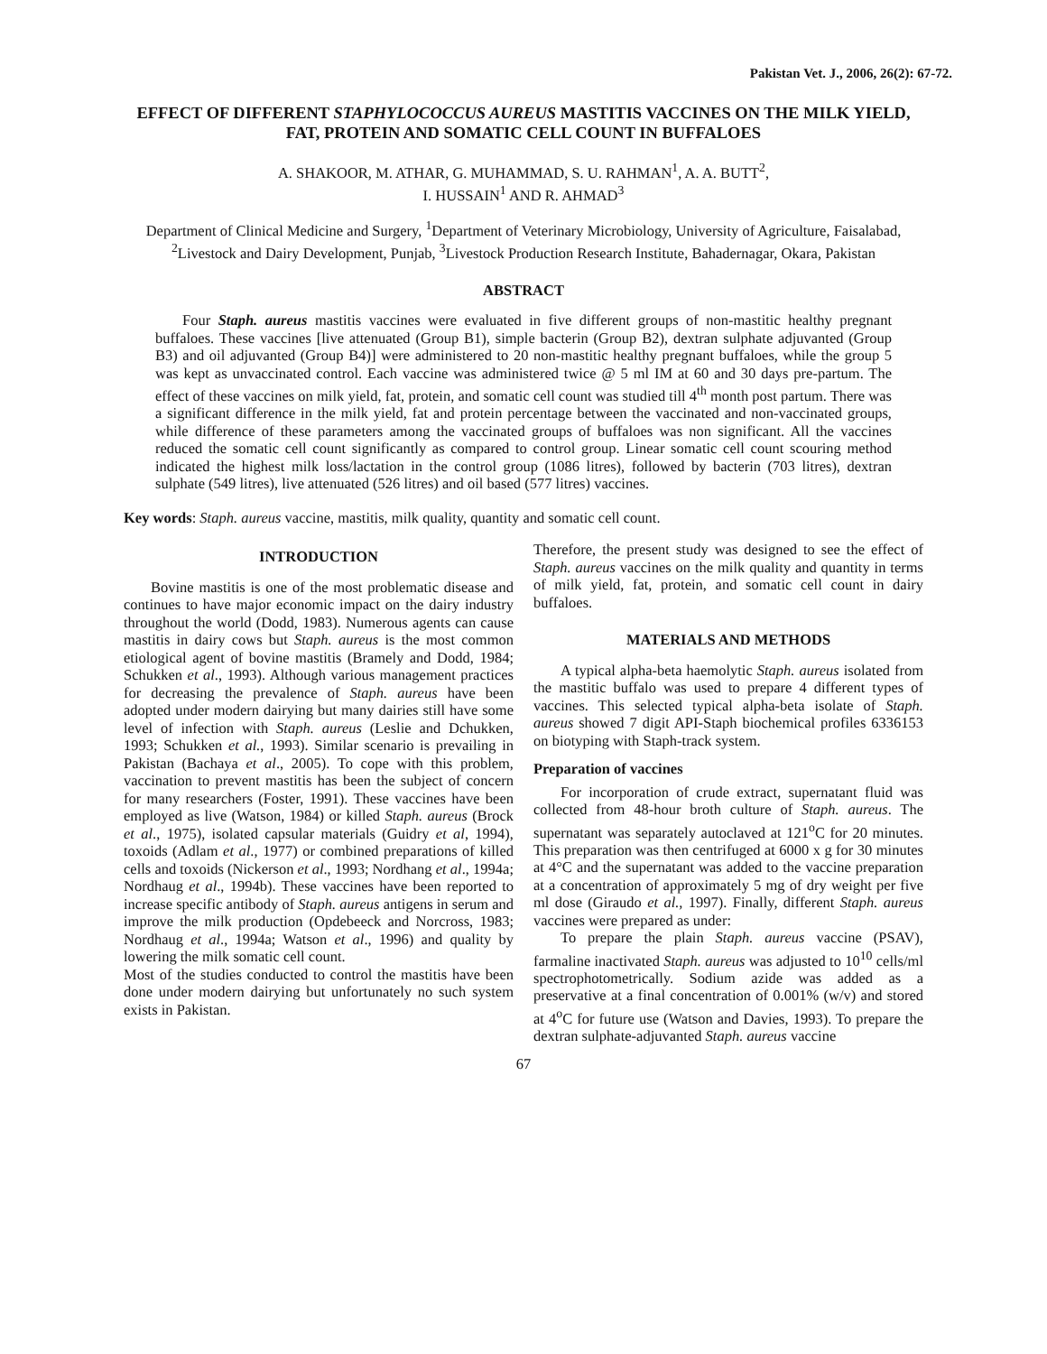Pakistan Vet. J., 2006, 26(2): 67-72.
EFFECT OF DIFFERENT STAPHYLOCOCCUS AUREUS MASTITIS VACCINES ON THE MILK YIELD, FAT, PROTEIN AND SOMATIC CELL COUNT IN BUFFALOES
A. SHAKOOR, M. ATHAR, G. MUHAMMAD, S. U. RAHMAN<sup>1</sup>, A. A. BUTT<sup>2</sup>,
I. HUSSAIN<sup>1</sup> AND R. AHMAD<sup>3</sup>
Department of Clinical Medicine and Surgery, <sup>1</sup>Department of Veterinary Microbiology, University of Agriculture, Faisalabad, <sup>2</sup>Livestock and Dairy Development, Punjab, <sup>3</sup>Livestock Production Research Institute, Bahadernagar, Okara, Pakistan
ABSTRACT
Four Staph. aureus mastitis vaccines were evaluated in five different groups of non-mastitic healthy pregnant buffaloes. These vaccines [live attenuated (Group B1), simple bacterin (Group B2), dextran sulphate adjuvanted (Group B3) and oil adjuvanted (Group B4)] were administered to 20 non-mastitic healthy pregnant buffaloes, while the group 5 was kept as unvaccinated control. Each vaccine was administered twice @ 5 ml IM at 60 and 30 days pre-partum. The effect of these vaccines on milk yield, fat, protein, and somatic cell count was studied till 4<sup>th</sup> month post partum. There was a significant difference in the milk yield, fat and protein percentage between the vaccinated and non-vaccinated groups, while difference of these parameters among the vaccinated groups of buffaloes was non significant. All the vaccines reduced the somatic cell count significantly as compared to control group. Linear somatic cell count scouring method indicated the highest milk loss/lactation in the control group (1086 litres), followed by bacterin (703 litres), dextran sulphate (549 litres), live attenuated (526 litres) and oil based (577 litres) vaccines.
Key words: Staph. aureus vaccine, mastitis, milk quality, quantity and somatic cell count.
INTRODUCTION
Bovine mastitis is one of the most problematic disease and continues to have major economic impact on the dairy industry throughout the world (Dodd, 1983). Numerous agents can cause mastitis in dairy cows but Staph. aureus is the most common etiological agent of bovine mastitis (Bramely and Dodd, 1984; Schukken et al., 1993). Although various management practices for decreasing the prevalence of Staph. aureus have been adopted under modern dairying but many dairies still have some level of infection with Staph. aureus (Leslie and Dchukken, 1993; Schukken et al., 1993). Similar scenario is prevailing in Pakistan (Bachaya et al., 2005). To cope with this problem, vaccination to prevent mastitis has been the subject of concern for many researchers (Foster, 1991). These vaccines have been employed as live (Watson, 1984) or killed Staph. aureus (Brock et al., 1975), isolated capsular materials (Guidry et al, 1994), toxoids (Adlam et al., 1977) or combined preparations of killed cells and toxoids (Nickerson et al., 1993; Nordhang et al., 1994a; Nordhaug et al., 1994b). These vaccines have been reported to increase specific antibody of Staph. aureus antigens in serum and improve the milk production (Opdebeeck and Norcross, 1983; Nordhaug et al., 1994a; Watson et al., 1996) and quality by lowering the milk somatic cell count.
Most of the studies conducted to control the mastitis have been done under modern dairying but unfortunately no such system exists in Pakistan.
Therefore, the present study was designed to see the effect of Staph. aureus vaccines on the milk quality and quantity in terms of milk yield, fat, protein, and somatic cell count in dairy buffaloes.
MATERIALS AND METHODS
A typical alpha-beta haemolytic Staph. aureus isolated from the mastitic buffalo was used to prepare 4 different types of vaccines. This selected typical alpha-beta isolate of Staph. aureus showed 7 digit API-Staph biochemical profiles 6336153 on biotyping with Staph-track system.
Preparation of vaccines
For incorporation of crude extract, supernatant fluid was collected from 48-hour broth culture of Staph. aureus. The supernatant was separately autoclaved at 121<sup>o</sup>C for 20 minutes. This preparation was then centrifuged at 6000 x g for 30 minutes at 4°C and the supernatant was added to the vaccine preparation at a concentration of approximately 5 mg of dry weight per five ml dose (Giraudo et al., 1997). Finally, different Staph. aureus vaccines were prepared as under:
To prepare the plain Staph. aureus vaccine (PSAV), farmaline inactivated Staph. aureus was adjusted to 10<sup>10</sup> cells/ml spectrophotometrically. Sodium azide was added as a preservative at a final concentration of 0.001% (w/v) and stored at 4<sup>o</sup>C for future use (Watson and Davies, 1993). To prepare the dextran sulphate-adjuvanted Staph. aureus vaccine
67